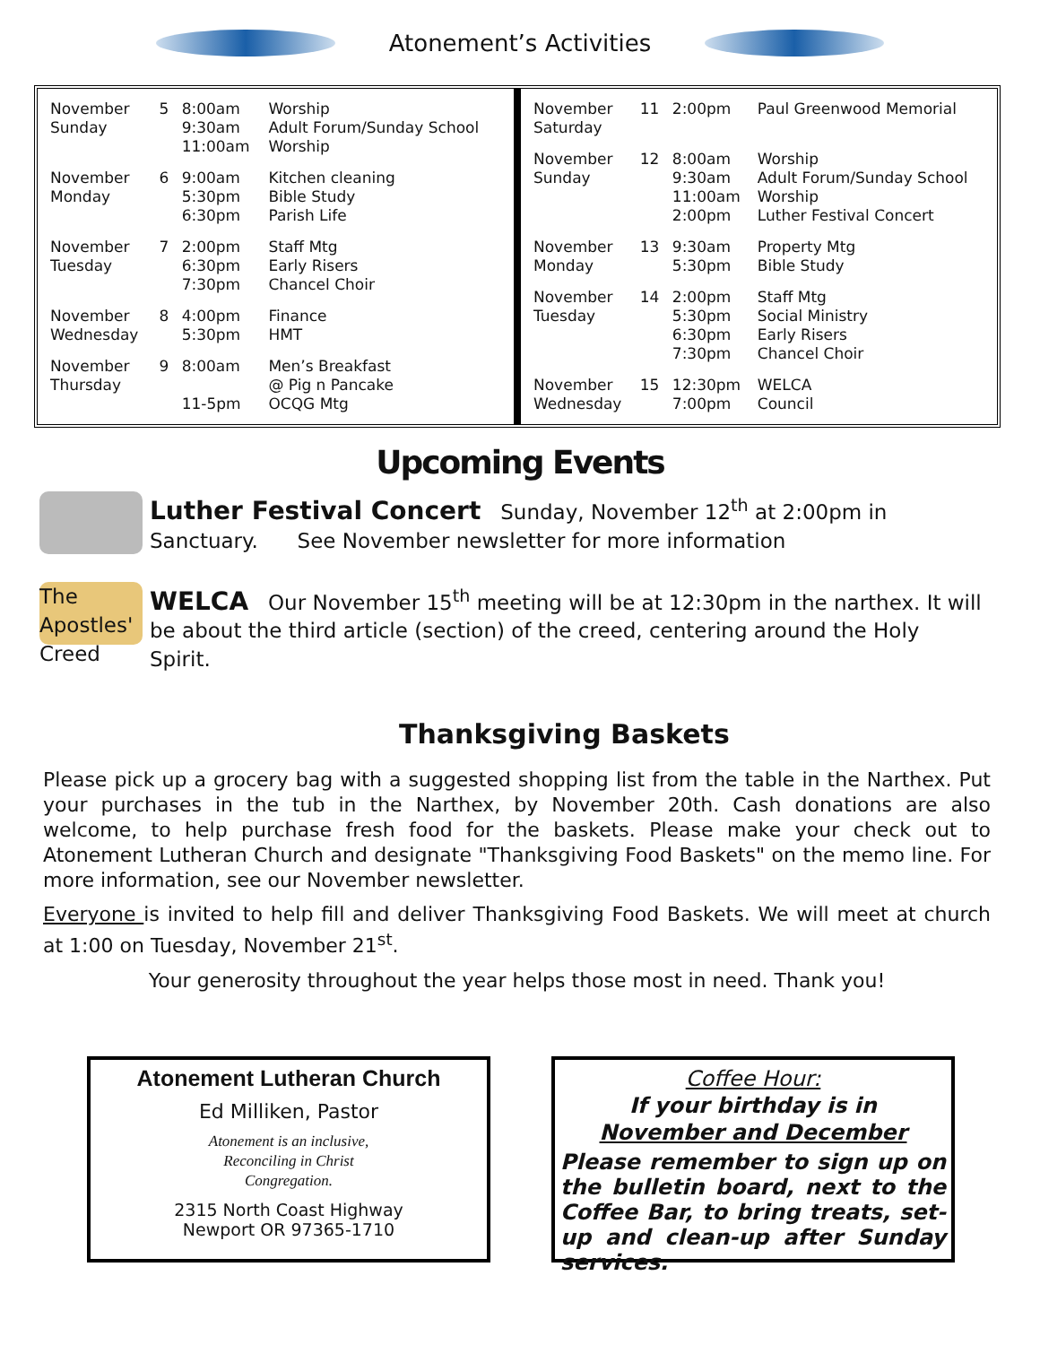Atonement’s Activities
| November Sunday | 5 | 8:00am 9:30am 11:00am | Worship Adult Forum/Sunday School Worship |
| November Monday | 6 | 9:00am 5:30pm 6:30pm | Kitchen cleaning Bible Study Parish Life |
| November Tuesday | 7 | 2:00pm 6:30pm 7:30pm | Staff Mtg Early Risers Chancel Choir |
| November Wednesday | 8 | 4:00pm 5:30pm | Finance HMT |
| November Thursday | 9 | 8:00am 11-5pm | Men’s Breakfast @ Pig n Pancake OCQG Mtg |
| November Saturday | 11 | 2:00pm | Paul Greenwood Memorial |
| November Sunday | 12 | 8:00am 9:30am 11:00am 2:00pm | Worship Adult Forum/Sunday School Worship Luther Festival Concert |
| November Monday | 13 | 9:30am 5:30pm | Property Mtg Bible Study |
| November Tuesday | 14 | 2:00pm 5:30pm 6:30pm 7:30pm | Staff Mtg Social Ministry Early Risers Chancel Choir |
| November Wednesday | 15 | 12:30pm 7:00pm | WELCA Council |
Upcoming Events
Luther Festival Concert Sunday, November 12<sup>th</sup> at 2:00pm in Sanctuary. See November newsletter for more information
The Apostles' Creed
WELCA Our November 15<sup>th</sup> meeting will be at 12:30pm in the narthex. It will be about the third article (section) of the creed, centering around the Holy Spirit.
Thanksgiving Baskets
Please pick up a grocery bag with a suggested shopping list from the table in the Narthex. Put your purchases in the tub in the Narthex, by November 20th. Cash donations are also welcome, to help purchase fresh food for the baskets. Please make your check out to Atonement Lutheran Church and designate "Thanksgiving Food Baskets" on the memo line. For more information, see our November newsletter.
Everyone is invited to help fill and deliver Thanksgiving Food Baskets. We will meet at church at 1:00 on Tuesday, November 21<sup>st</sup>.
Your generosity throughout the year helps those most in need. Thank you!
Atonement Lutheran Church
Ed Milliken, Pastor
Atonement is an inclusive,
Reconciling in Christ
Congregation.
2315 North Coast Highway
Newport OR 97365-1710
Coffee Hour:
If your birthday is in
November and December
Please remember to sign up on the bulletin board, next to the Coffee Bar, to bring treats, set-up and clean-up after Sunday services.